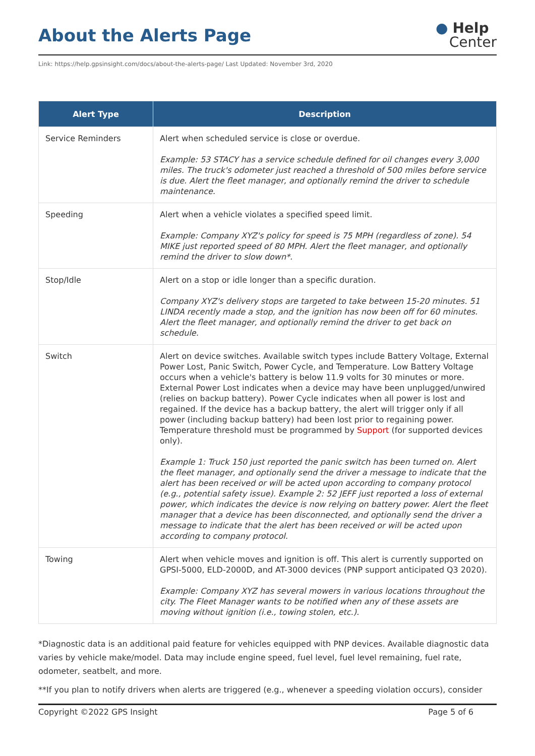About the Alerts Page
● Help
Center
Link: https://help.gpsinsight.com/docs/about-the-alerts-page/ Last Updated: November 3rd, 2020
| Alert Type | Description |
| --- | --- |
| Service Reminders | Alert when scheduled service is close or overdue. Example: 53 STACY has a service schedule defined for oil changes every 3,000 miles. The truck's odometer just reached a threshold of 500 miles before service is due. Alert the fleet manager, and optionally remind the driver to schedule maintenance. |
| Speeding | Alert when a vehicle violates a specified speed limit. Example: Company XYZ's policy for speed is 75 MPH (regardless of zone). 54 MIKE just reported speed of 80 MPH. Alert the fleet manager, and optionally remind the driver to slow down*. |
| Stop/Idle | Alert on a stop or idle longer than a specific duration. Company XYZ's delivery stops are targeted to take between 15-20 minutes. 51 LINDA recently made a stop, and the ignition has now been off for 60 minutes. Alert the fleet manager, and optionally remind the driver to get back on schedule. |
| Switch | Alert on device switches. Available switch types include Battery Voltage, External Power Lost, Panic Switch, Power Cycle, and Temperature. Low Battery Voltage occurs when a vehicle's battery is below 11.9 volts for 30 minutes or more. External Power Lost indicates when a device may have been unplugged/unwired (relies on backup battery). Power Cycle indicates when all power is lost and regained. If the device has a backup battery, the alert will trigger only if all power (including backup battery) had been lost prior to regaining power. Temperature threshold must be programmed by Support (for supported devices only). Example 1: Truck 150 just reported the panic switch has been turned on. Alert the fleet manager, and optionally send the driver a message to indicate that the alert has been received or will be acted upon according to company protocol (e.g., potential safety issue). Example 2: 52 JEFF just reported a loss of external power, which indicates the device is now relying on battery power. Alert the fleet manager that a device has been disconnected, and optionally send the driver a message to indicate that the alert has been received or will be acted upon according to company protocol. |
| Towing | Alert when vehicle moves and ignition is off. This alert is currently supported on GPSI-5000, ELD-2000D, and AT-3000 devices (PNP support anticipated Q3 2020). Example: Company XYZ has several mowers in various locations throughout the city. The Fleet Manager wants to be notified when any of these assets are moving without ignition (i.e., towing stolen, etc.). |
*Diagnostic data is an additional paid feature for vehicles equipped with PNP devices. Available diagnostic data varies by vehicle make/model. Data may include engine speed, fuel level, fuel level remaining, fuel rate, odometer, seatbelt, and more.
**If you plan to notify drivers when alerts are triggered (e.g., whenever a speeding violation occurs), consider
Copyright ©2022 GPS Insight Page 5 of 6